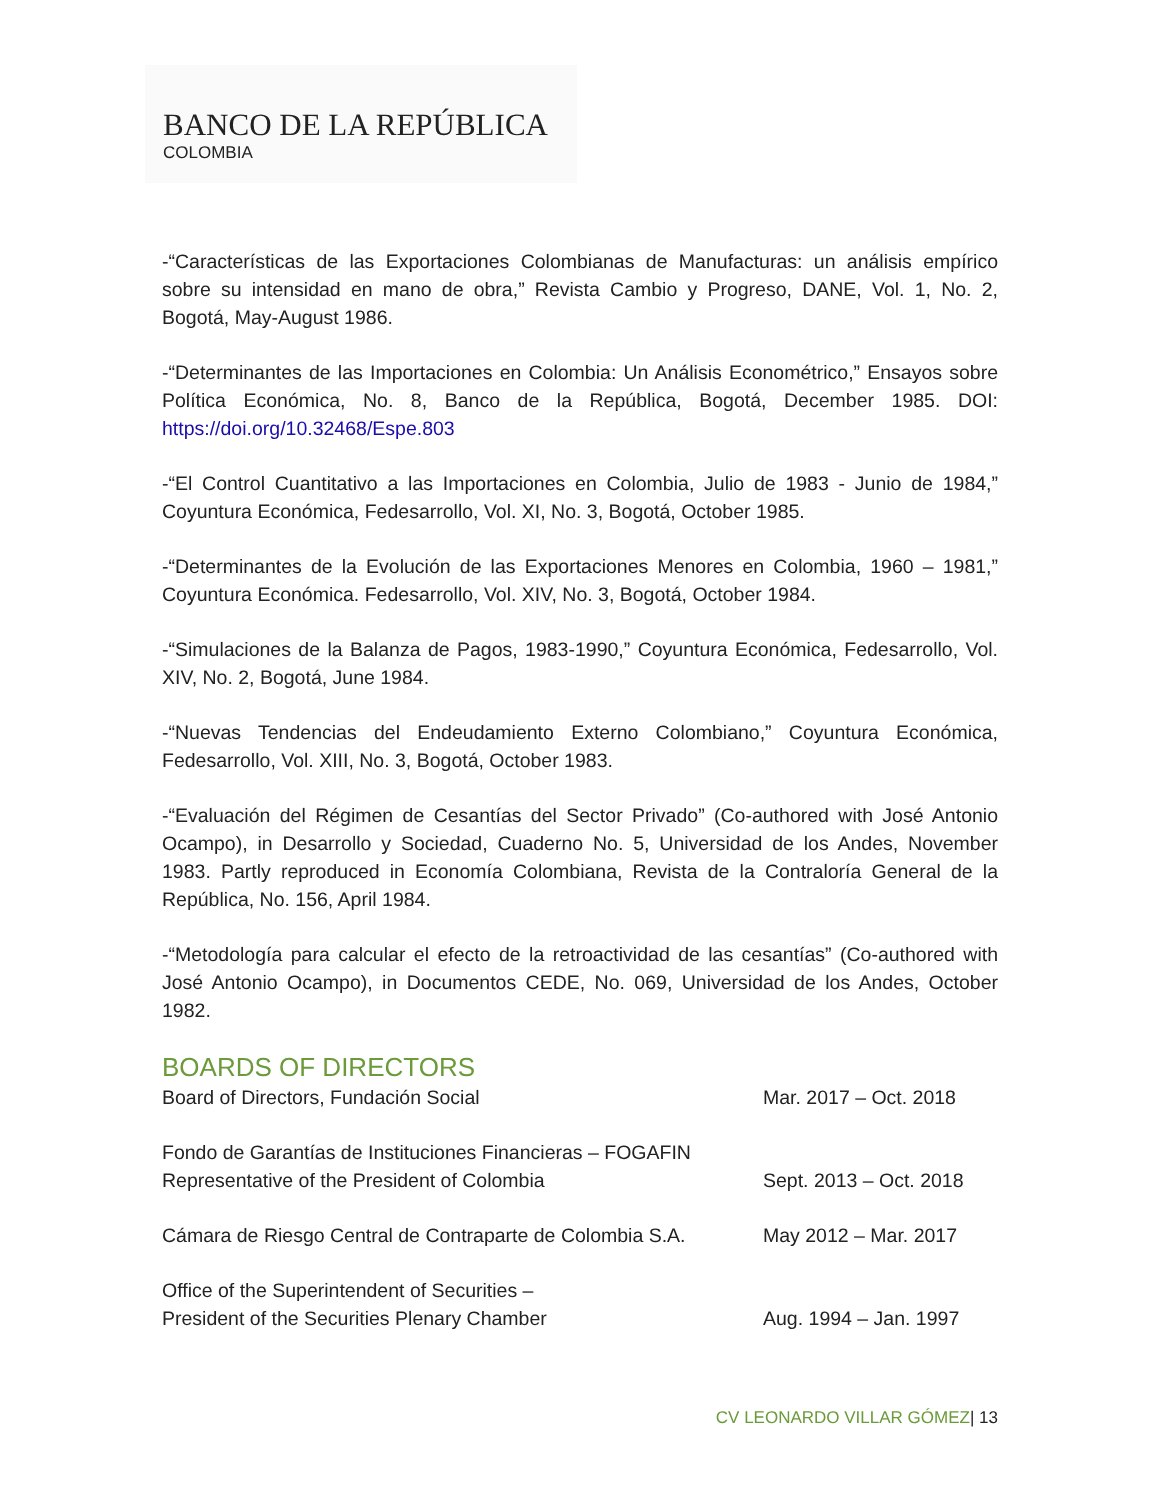BANCO DE LA REPÚBLICA
COLOMBIA
-“Características de las Exportaciones Colombianas de Manufacturas: un análisis empírico sobre su intensidad en mano de obra,” Revista Cambio y Progreso, DANE, Vol. 1, No. 2, Bogotá, May-August 1986.
-“Determinantes de las Importaciones en Colombia: Un Análisis Econométrico,” Ensayos sobre Política Económica, No. 8, Banco de la República, Bogotá, December 1985. DOI: https://doi.org/10.32468/Espe.803
-“El Control Cuantitativo a las Importaciones en Colombia, Julio de 1983 - Junio de 1984,” Coyuntura Económica, Fedesarrollo, Vol. XI, No. 3, Bogotá, October 1985.
-“Determinantes de la Evolución de las Exportaciones Menores en Colombia, 1960 – 1981,” Coyuntura Económica. Fedesarrollo, Vol. XIV, No. 3, Bogotá, October 1984.
-“Simulaciones de la Balanza de Pagos, 1983-1990,” Coyuntura Económica, Fedesarrollo, Vol. XIV, No. 2, Bogotá, June 1984.
-“Nuevas Tendencias del Endeudamiento Externo Colombiano,” Coyuntura Económica, Fedesarrollo, Vol. XIII, No. 3, Bogotá, October 1983.
-“Evaluación del Régimen de Cesantías del Sector Privado” (Co-authored with José Antonio Ocampo), in Desarrollo y Sociedad, Cuaderno No. 5, Universidad de los Andes, November 1983. Partly reproduced in Economía Colombiana, Revista de la Contraloría General de la República, No. 156, April 1984.
-“Metodología para calcular el efecto de la retroactividad de las cesantías” (Co-authored with José Antonio Ocampo), in Documentos CEDE, No. 069, Universidad de los Andes, October 1982.
BOARDS OF DIRECTORS
Board of Directors, Fundación Social
Mar. 2017 – Oct. 2018
Fondo de Garantías de Instituciones Financieras – FOGAFIN
Representative of the President of Colombia
Sept. 2013 – Oct. 2018
Cámara de Riesgo Central de Contraparte de Colombia S.A.
May 2012 – Mar. 2017
Office of the Superintendent of Securities –
President of the Securities Plenary Chamber
Aug. 1994 – Jan. 1997
CV LEONARDO VILLAR GÓMEZ| 13